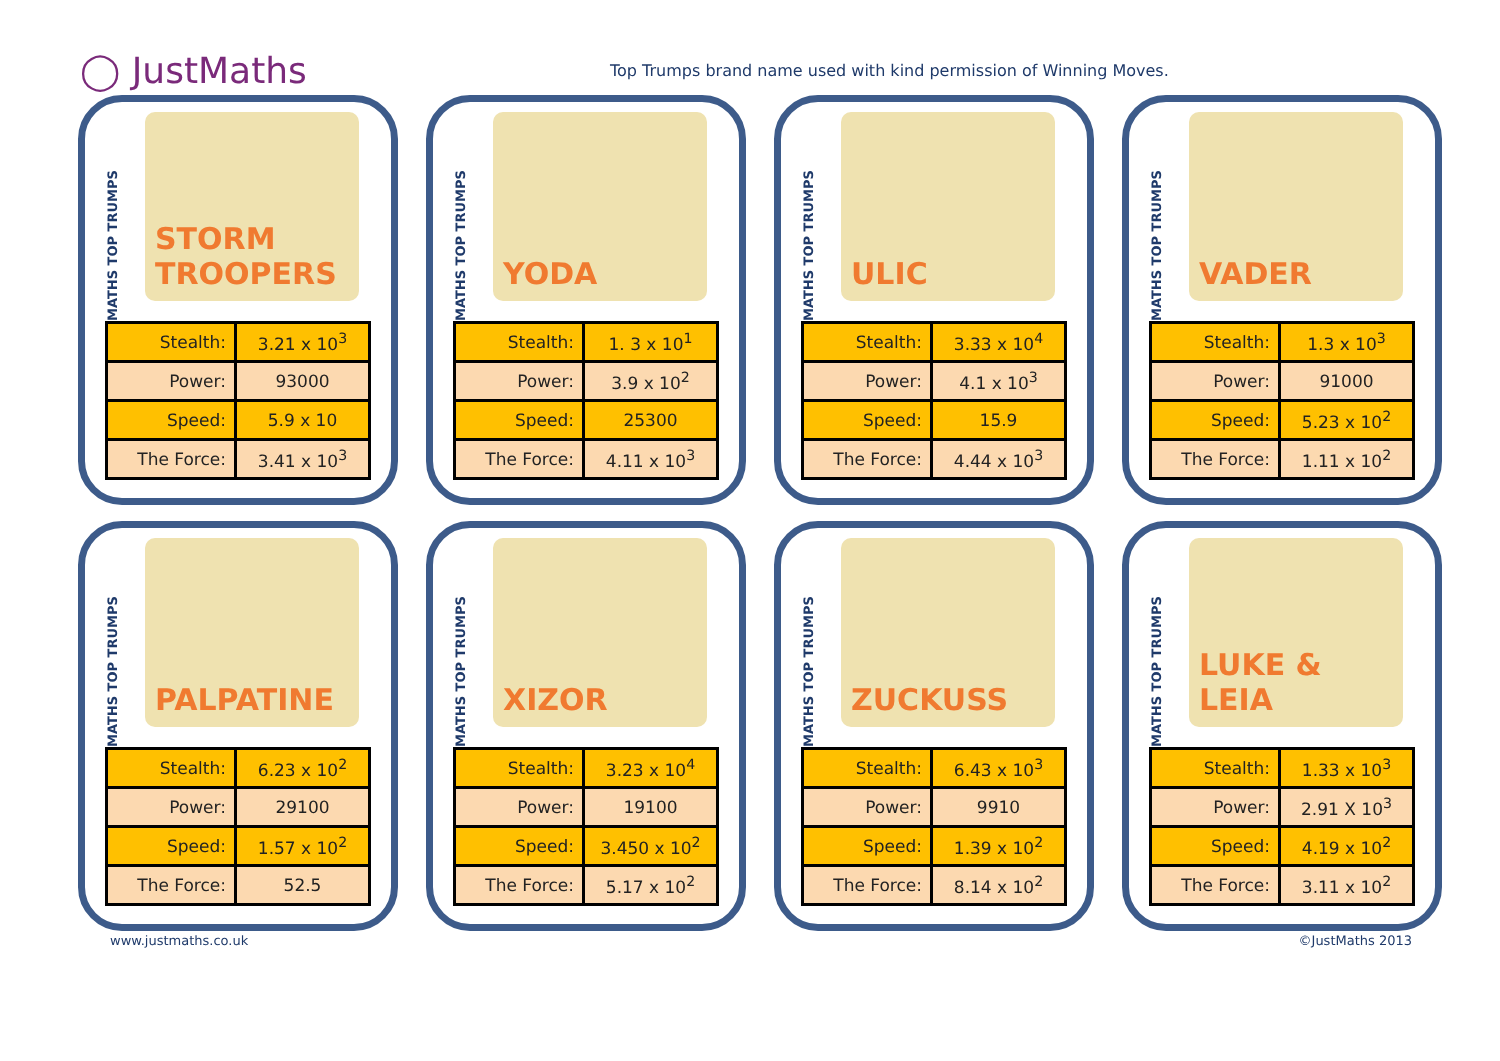◯ JustMaths
Top Trumps brand name used with kind permission of Winning Moves.
MATHS TOP TRUMPS
STORM TROOPERS
| Stealth: | 3.21 x 10<sup>3</sup> |
| Power: | 93000 |
| Speed: | 5.9 x 10 |
| The Force: | 3.41 x 10<sup>3</sup> |
MATHS TOP TRUMPS
YODA
| Stealth: | 1. 3 x 10<sup>1</sup> |
| Power: | 3.9 x 10<sup>2</sup> |
| Speed: | 25300 |
| The Force: | 4.11 x 10<sup>3</sup> |
MATHS TOP TRUMPS
ULIC
| Stealth: | 3.33 x 10<sup>4</sup> |
| Power: | 4.1 x 10<sup>3</sup> |
| Speed: | 15.9 |
| The Force: | 4.44 x 10<sup>3</sup> |
MATHS TOP TRUMPS
VADER
| Stealth: | 1.3 x 10<sup>3</sup> |
| Power: | 91000 |
| Speed: | 5.23 x 10<sup>2</sup> |
| The Force: | 1.11 x 10<sup>2</sup> |
MATHS TOP TRUMPS
PALPATINE
| Stealth: | 6.23 x 10<sup>2</sup> |
| Power: | 29100 |
| Speed: | 1.57 x 10<sup>2</sup> |
| The Force: | 52.5 |
MATHS TOP TRUMPS
XIZOR
| Stealth: | 3.23 x 10<sup>4</sup> |
| Power: | 19100 |
| Speed: | 3.450 x 10<sup>2</sup> |
| The Force: | 5.17 x 10<sup>2</sup> |
MATHS TOP TRUMPS
ZUCKUSS
| Stealth: | 6.43 x 10<sup>3</sup> |
| Power: | 9910 |
| Speed: | 1.39 x 10<sup>2</sup> |
| The Force: | 8.14 x 10<sup>2</sup> |
MATHS TOP TRUMPS
LUKE & LEIA
| Stealth: | 1.33 x 10<sup>3</sup> |
| Power: | 2.91 X 10<sup>3</sup> |
| Speed: | 4.19 x 10<sup>2</sup> |
| The Force: | 3.11 x 10<sup>2</sup> |
www.justmaths.co.uk ©JustMaths 2013